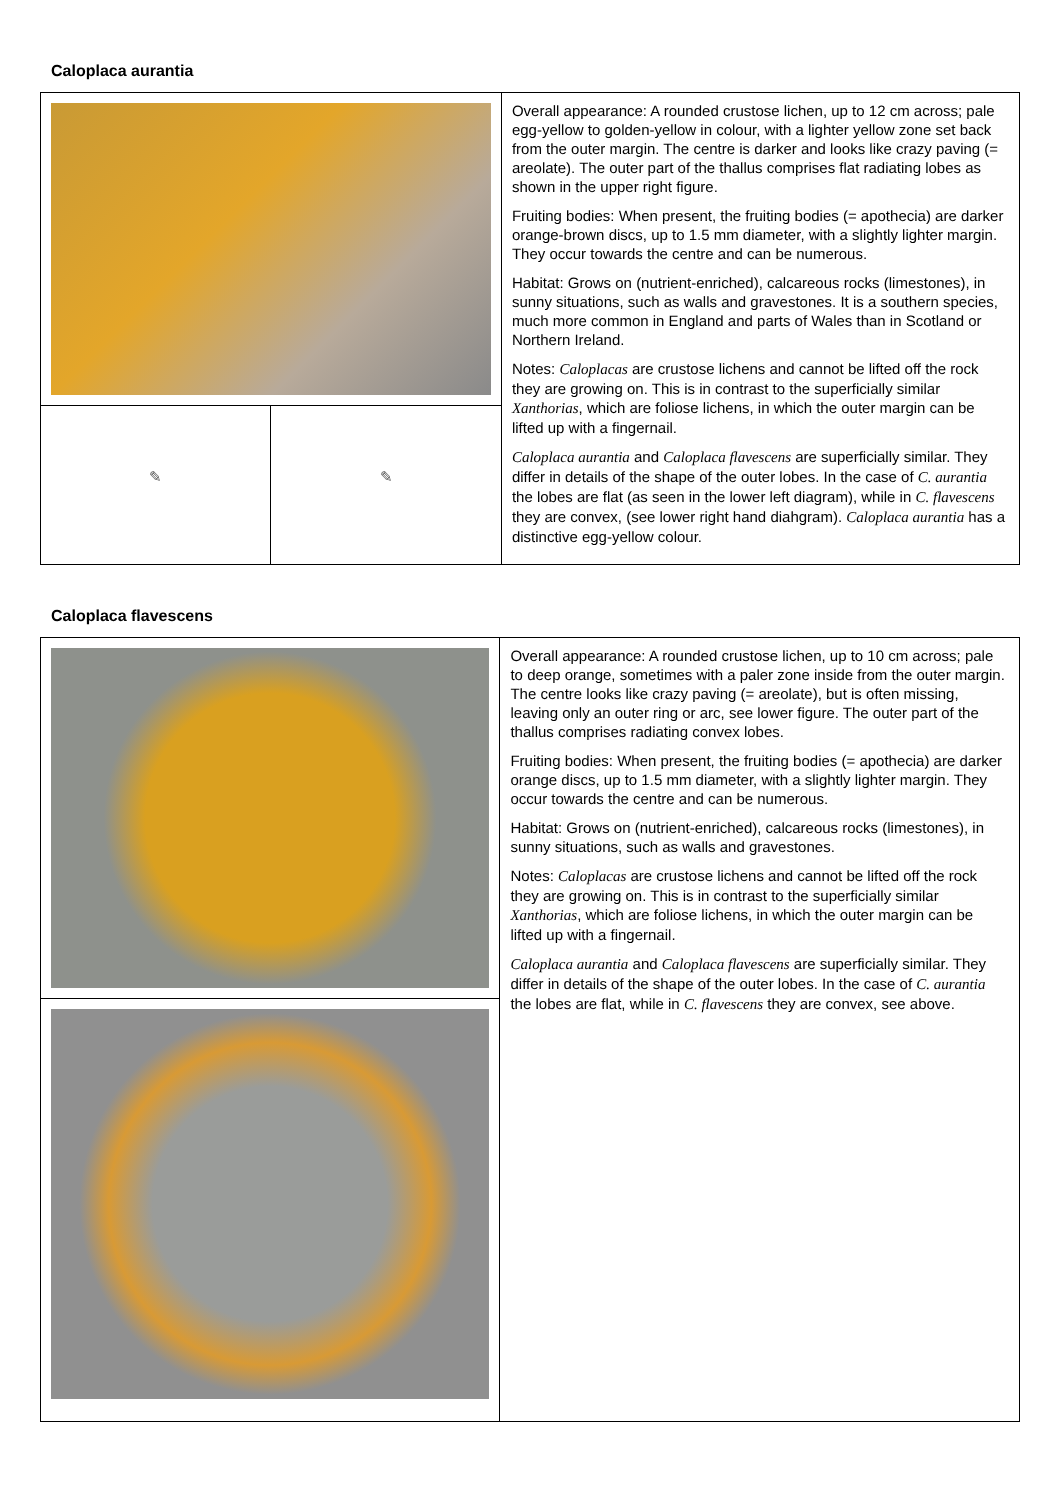Caloplaca aurantia
| | | Overall appearance: A rounded crustose lichen, up to 12 cm across; pale egg-yellow to golden-yellow in colour, with a lighter yellow zone set back from the outer margin. The centre is darker and looks like crazy paving (= areolate). The outer part of the thallus comprises flat radiating lobes as shown in the upper right figure. Fruiting bodies: When present, the fruiting bodies (= apothecia) are darker orange-brown discs, up to 1.5 mm diameter, with a slightly lighter margin. They occur towards the centre and can be numerous. Habitat: Grows on (nutrient-enriched), calcareous rocks (limestones), in sunny situations, such as walls and gravestones. It is a southern species, much more common in England and parts of Wales than in Scotland or Northern Ireland. Notes: Caloplacas are crustose lichens and cannot be lifted off the rock they are growing on. This is in contrast to the superficially similar Xanthorias , which are foliose lichens, in which the outer margin can be lifted up with a fingernail. Caloplaca aurantia and Caloplaca flavescens are superficially similar. They differ in details of the shape of the outer lobes. In the case of C. aurantia the lobes are flat (as seen in the lower left diagram), while in C. flavescens they are convex, (see lower right hand diahgram). Caloplaca aurantia has a distinctive egg-yellow colour. |
| ✎ | ✎ | |
Caloplaca flavescens
| | Overall appearance: A rounded crustose lichen, up to 10 cm across; pale to deep orange, sometimes with a paler zone inside from the outer margin. The centre looks like crazy paving (= areolate), but is often missing, leaving only an outer ring or arc, see lower figure. The outer part of the thallus comprises radiating convex lobes. Fruiting bodies: When present, the fruiting bodies (= apothecia) are darker orange discs, up to 1.5 mm diameter, with a slightly lighter margin. They occur towards the centre and can be numerous. Habitat: Grows on (nutrient-enriched), calcareous rocks (limestones), in sunny situations, such as walls and gravestones. Notes: Caloplacas are crustose lichens and cannot be lifted off the rock they are growing on. This is in contrast to the superficially similar Xanthorias , which are foliose lichens, in which the outer margin can be lifted up with a fingernail. Caloplaca aurantia and Caloplaca flavescens are superficially similar. They differ in details of the shape of the outer lobes. In the case of C. aurantia the lobes are flat, while in C. flavescens they are convex, see above. |